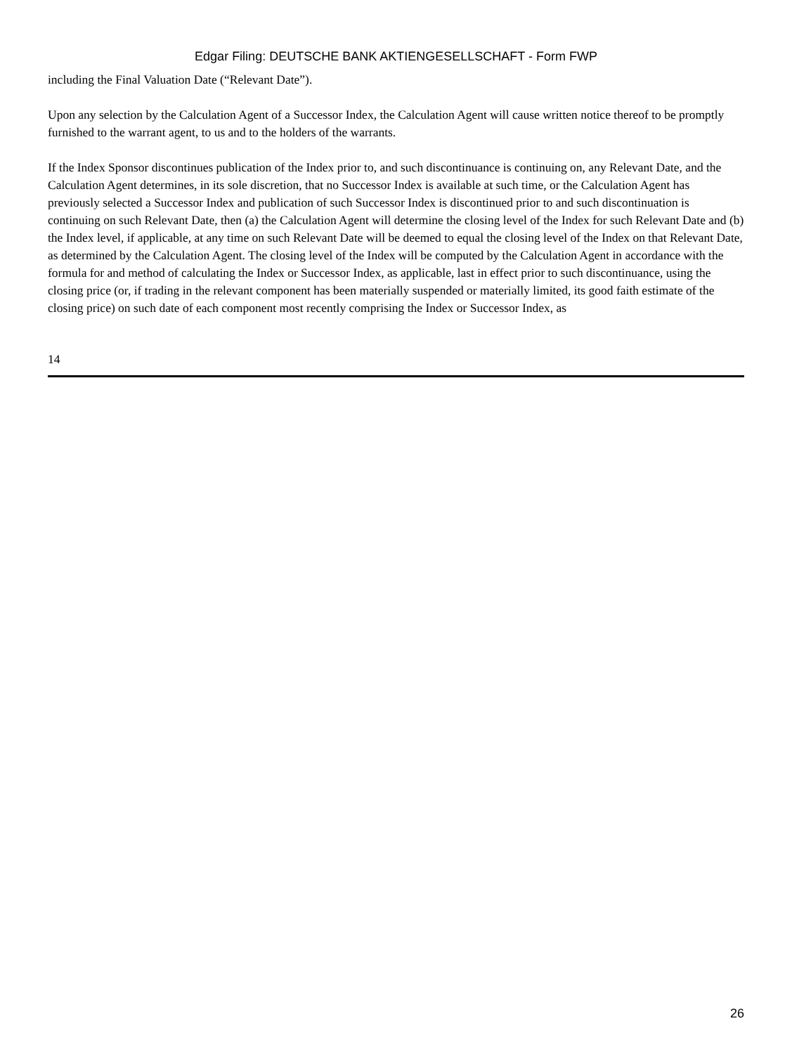Edgar Filing: DEUTSCHE BANK AKTIENGESELLSCHAFT - Form FWP
including the Final Valuation Date (“Relevant Date”).
Upon any selection by the Calculation Agent of a Successor Index, the Calculation Agent will cause written notice thereof to be promptly furnished to the warrant agent, to us and to the holders of the warrants.
If the Index Sponsor discontinues publication of the Index prior to, and such discontinuance is continuing on, any Relevant Date, and the Calculation Agent determines, in its sole discretion, that no Successor Index is available at such time, or the Calculation Agent has previously selected a Successor Index and publication of such Successor Index is discontinued prior to and such discontinuation is continuing on such Relevant Date, then (a) the Calculation Agent will determine the closing level of the Index for such Relevant Date and (b) the Index level, if applicable, at any time on such Relevant Date will be deemed to equal the closing level of the Index on that Relevant Date, as determined by the Calculation Agent. The closing level of the Index will be computed by the Calculation Agent in accordance with the formula for and method of calculating the Index or Successor Index, as applicable, last in effect prior to such discontinuance, using the closing price (or, if trading in the relevant component has been materially suspended or materially limited, its good faith estimate of the closing price) on such date of each component most recently comprising the Index or Successor Index, as
14
26